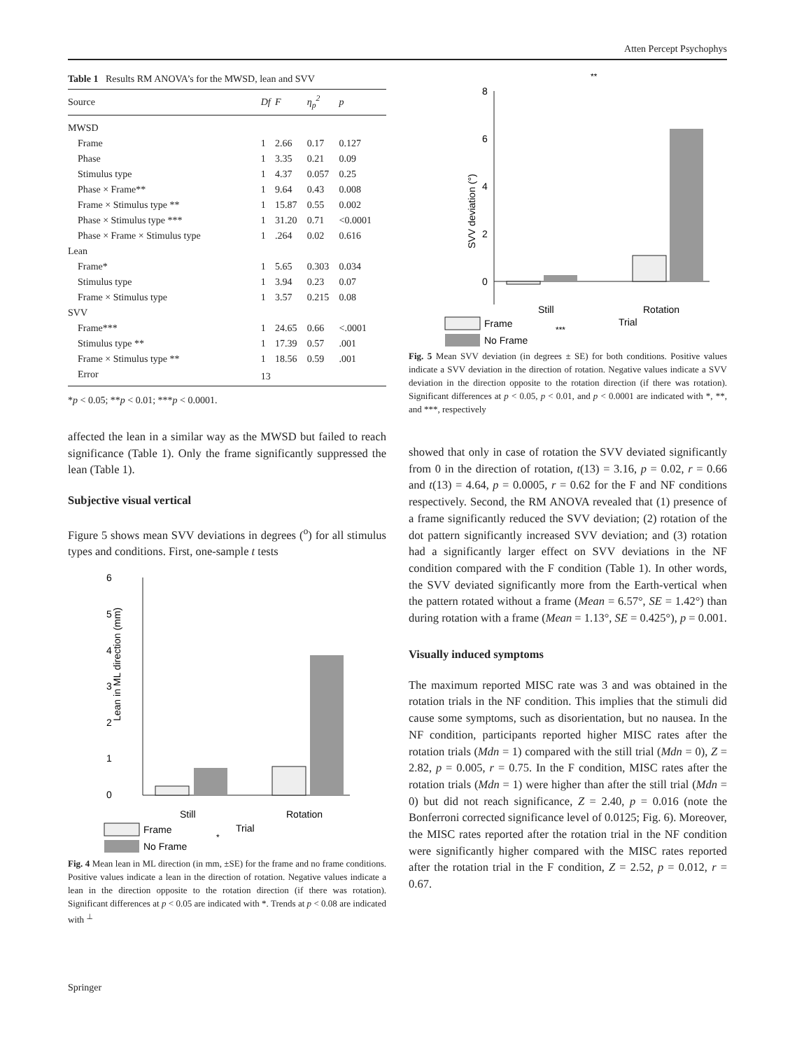Atten Percept Psychophys
Table 1 Results RM ANOVA’s for the MWSD, lean and SVV
| Source | Df | F | η<sub>p</sub><sup>2</sup> | p |
| --- | --- | --- | --- | --- |
| MWSD | | | | |
| Frame | 1 | 2.66 | 0.17 | 0.127 |
| Phase | 1 | 3.35 | 0.21 | 0.09 |
| Stimulus type | 1 | 4.37 | 0.057 | 0.25 |
| Phase × Frame** | 1 | 9.64 | 0.43 | 0.008 |
| Frame × Stimulus type ** | 1 | 15.87 | 0.55 | 0.002 |
| Phase × Stimulus type *** | 1 | 31.20 | 0.71 | <0.0001 |
| Phase × Frame × Stimulus type | 1 | .264 | 0.02 | 0.616 |
| Lean | | | | |
| Frame* | 1 | 5.65 | 0.303 | 0.034 |
| Stimulus type | 1 | 3.94 | 0.23 | 0.07 |
| Frame × Stimulus type | 1 | 3.57 | 0.215 | 0.08 |
| SVV | | | | |
| Frame*** | 1 | 24.65 | 0.66 | <.0001 |
| Stimulus type ** | 1 | 17.39 | 0.57 | .001 |
| Frame × Stimulus type ** | 1 | 18.56 | 0.59 | .001 |
| Error | 13 | | | |
*p < 0.05; **p < 0.01; ***p < 0.0001.
affected the lean in a similar way as the MWSD but failed to reach significance (Table 1). Only the frame significantly suppressed the lean (Table 1).
Subjective visual vertical
Figure 5 shows mean SVV deviations in degrees (<sup>o</sup>) for all stimulus types and conditions. First, one-sample t tests
6
5
4
3
2
1
0
Lean in ML direction (mm)
Still
Rotation
Trial
Frame
No Frame
*
Fig. 4 Mean lean in ML direction (in mm, ±SE) for the frame and no frame conditions. Positive values indicate a lean in the direction of rotation. Negative values indicate a lean in the direction opposite to the rotation direction (if there was rotation). Significant differences at p < 0.05 are indicated with *. Trends at p < 0.08 are indicated with <sup>⊥</sup>
**
8
6
4
2
0
SVV deviation (°)
Still
Rotation
Trial
Frame
No Frame
***
Fig. 5 Mean SVV deviation (in degrees ± SE) for both conditions. Positive values indicate a SVV deviation in the direction of rotation. Negative values indicate a SVV deviation in the direction opposite to the rotation direction (if there was rotation). Significant differences at p < 0.05, p < 0.01, and p < 0.0001 are indicated with *, **, and ***, respectively
showed that only in case of rotation the SVV deviated significantly from 0 in the direction of rotation, t(13) = 3.16, p = 0.02, r = 0.66 and t(13) = 4.64, p = 0.0005, r = 0.62 for the F and NF conditions respectively. Second, the RM ANOVA revealed that (1) presence of a frame significantly reduced the SVV deviation; (2) rotation of the dot pattern significantly increased SVV deviation; and (3) rotation had a significantly larger effect on SVV deviations in the NF condition compared with the F condition (Table 1). In other words, the SVV deviated significantly more from the Earth-vertical when the pattern rotated without a frame (Mean = 6.57°, SE = 1.42°) than during rotation with a frame (Mean = 1.13°, SE = 0.425°), p = 0.001.
Visually induced symptoms
The maximum reported MISC rate was 3 and was obtained in the rotation trials in the NF condition. This implies that the stimuli did cause some symptoms, such as disorientation, but no nausea. In the NF condition, participants reported higher MISC rates after the rotation trials (Mdn = 1) compared with the still trial (Mdn = 0), Z = 2.82, p = 0.005, r = 0.75. In the F condition, MISC rates after the rotation trials (Mdn = 1) were higher than after the still trial (Mdn = 0) but did not reach significance, Z = 2.40, p = 0.016 (note the Bonferroni corrected significance level of 0.0125; Fig. 6). Moreover, the MISC rates reported after the rotation trial in the NF condition were significantly higher compared with the MISC rates reported after the rotation trial in the F condition, Z = 2.52, p = 0.012, r = 0.67.
Springer